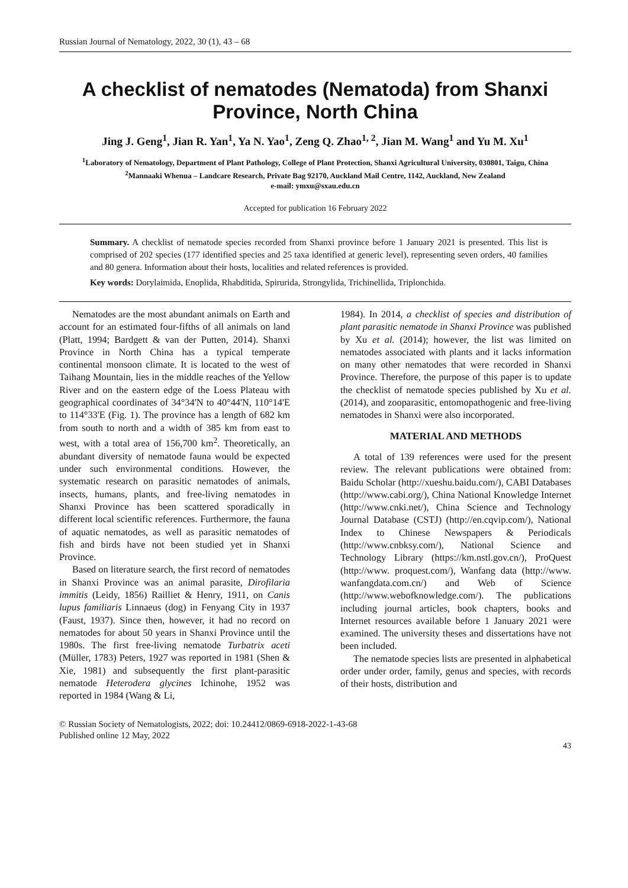Russian Journal of Nematology, 2022, 30 (1), 43 – 68
A checklist of nematodes (Nematoda) from Shanxi Province, North China
Jing J. Geng<sup>1</sup>, Jian R. Yan<sup>1</sup>, Ya N. Yao<sup>1</sup>, Zeng Q. Zhao<sup>1, 2</sup>, Jian M. Wang<sup>1</sup> and Yu M. Xu<sup>1</sup>
<sup>1</sup> Laboratory of Nematology, Department of Plant Pathology, College of Plant Protection, Shanxi Agricultural University, 030801, Taigu, China
<sup>2</sup> Mannaaki Whenua – Landcare Research, Private Bag 92170, Auckland Mail Centre, 1142, Auckland, New Zealand
e-mail: ymxu@sxau.edu.cn
Accepted for publication 16 February 2022
Summary. A checklist of nematode species recorded from Shanxi province before 1 January 2021 is presented. This list is comprised of 202 species (177 identified species and 25 taxa identified at generic level), representing seven orders, 40 families and 80 genera. Information about their hosts, localities and related references is provided.
Key words: Dorylaimida, Enoplida, Rhabditida, Spirurida, Strongylida, Trichinellida, Triplonchida.
Nematodes are the most abundant animals on Earth and account for an estimated four-fifths of all animals on land (Platt, 1994; Bardgett & van der Putten, 2014). Shanxi Province in North China has a typical temperate continental monsoon climate. It is located to the west of Taihang Mountain, lies in the middle reaches of the Yellow River and on the eastern edge of the Loess Plateau with geographical coordinates of 34°34'N to 40°44'N, 110°14'E to 114°33'E (Fig. 1). The province has a length of 682 km from south to north and a width of 385 km from east to west, with a total area of 156,700 km<sup>2</sup>. Theoretically, an abundant diversity of nematode fauna would be expected under such environmental conditions. However, the systematic research on parasitic nematodes of animals, insects, humans, plants, and free-living nematodes in Shanxi Province has been scattered sporadically in different local scientific references. Furthermore, the fauna of aquatic nematodes, as well as parasitic nematodes of fish and birds have not been studied yet in Shanxi Province.
Based on literature search, the first record of nematodes in Shanxi Province was an animal parasite, Dirofilaria immitis (Leidy, 1856) Railliet & Henry, 1911, on Canis lupus familiaris Linnaeus (dog) in Fenyang City in 1937 (Faust, 1937). Since then, however, it had no record on nematodes for about 50 years in Shanxi Province until the 1980s. The first free-living nematode Turbatrix aceti (Müller, 1783) Peters, 1927 was reported in 1981 (Shen & Xie, 1981) and subsequently the first plant-parasitic nematode Heterodera glycines Ichinohe, 1952 was reported in 1984 (Wang & Li,
1984). In 2014, a checklist of species and distribution of plant parasitic nematode in Shanxi Province was published by Xu et al. (2014); however, the list was limited on nematodes associated with plants and it lacks information on many other nematodes that were recorded in Shanxi Province. Therefore, the purpose of this paper is to update the checklist of nematode species published by Xu et al. (2014), and zooparasitic, entomopathogenic and free-living nematodes in Shanxi were also incorporated.
MATERIAL AND METHODS
A total of 139 references were used for the present review. The relevant publications were obtained from: Baidu Scholar (http://xueshu.baidu.com/), CABI Databases (http://www.cabi.org/), China National Knowledge Internet (http://www.cnki.net/), China Science and Technology Journal Database (CSTJ) (http://en.cqvip.com/), National Index to Chinese Newspapers & Periodicals (http://www.cnbksy.com/), National Science and Technology Library (https://km.nstl.gov.cn/), ProQuest (http://www. proquest.com/), Wanfang data (http://www. wanfangdata.com.cn/) and Web of Science (http://www.webofknowledge.com/). The publications including journal articles, book chapters, books and Internet resources available before 1 January 2021 were examined. The university theses and dissertations have not been included.
The nematode species lists are presented in alphabetical order under order, family, genus and species, with records of their hosts, distribution and
© Russian Society of Nematologists, 2022; doi: 10.24412/0869-6918-2022-1-43-68
Published online 12 May, 2022
43